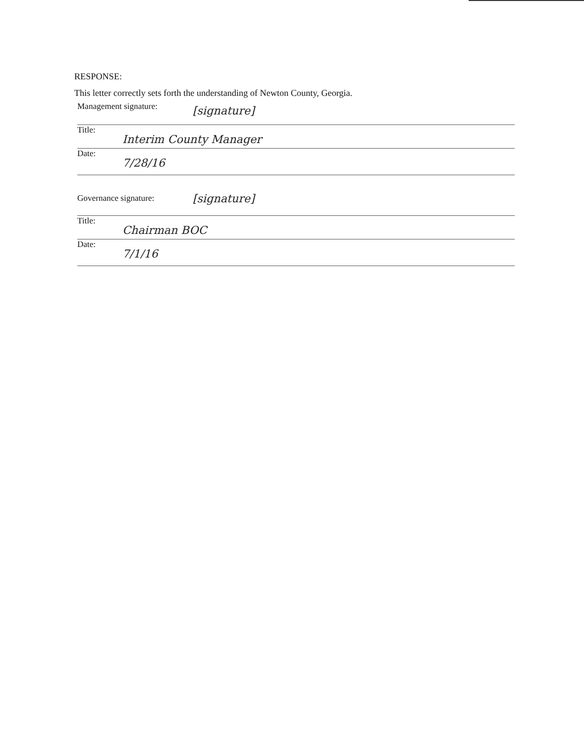RESPONSE:
This letter correctly sets forth the understanding of Newton County, Georgia.
Management signature: [signature]
Title:
Interim County Manager
Date:
7/28/16
Governance signature:
[signature]
Title:
Chairman BOC
Date:
7/1/16